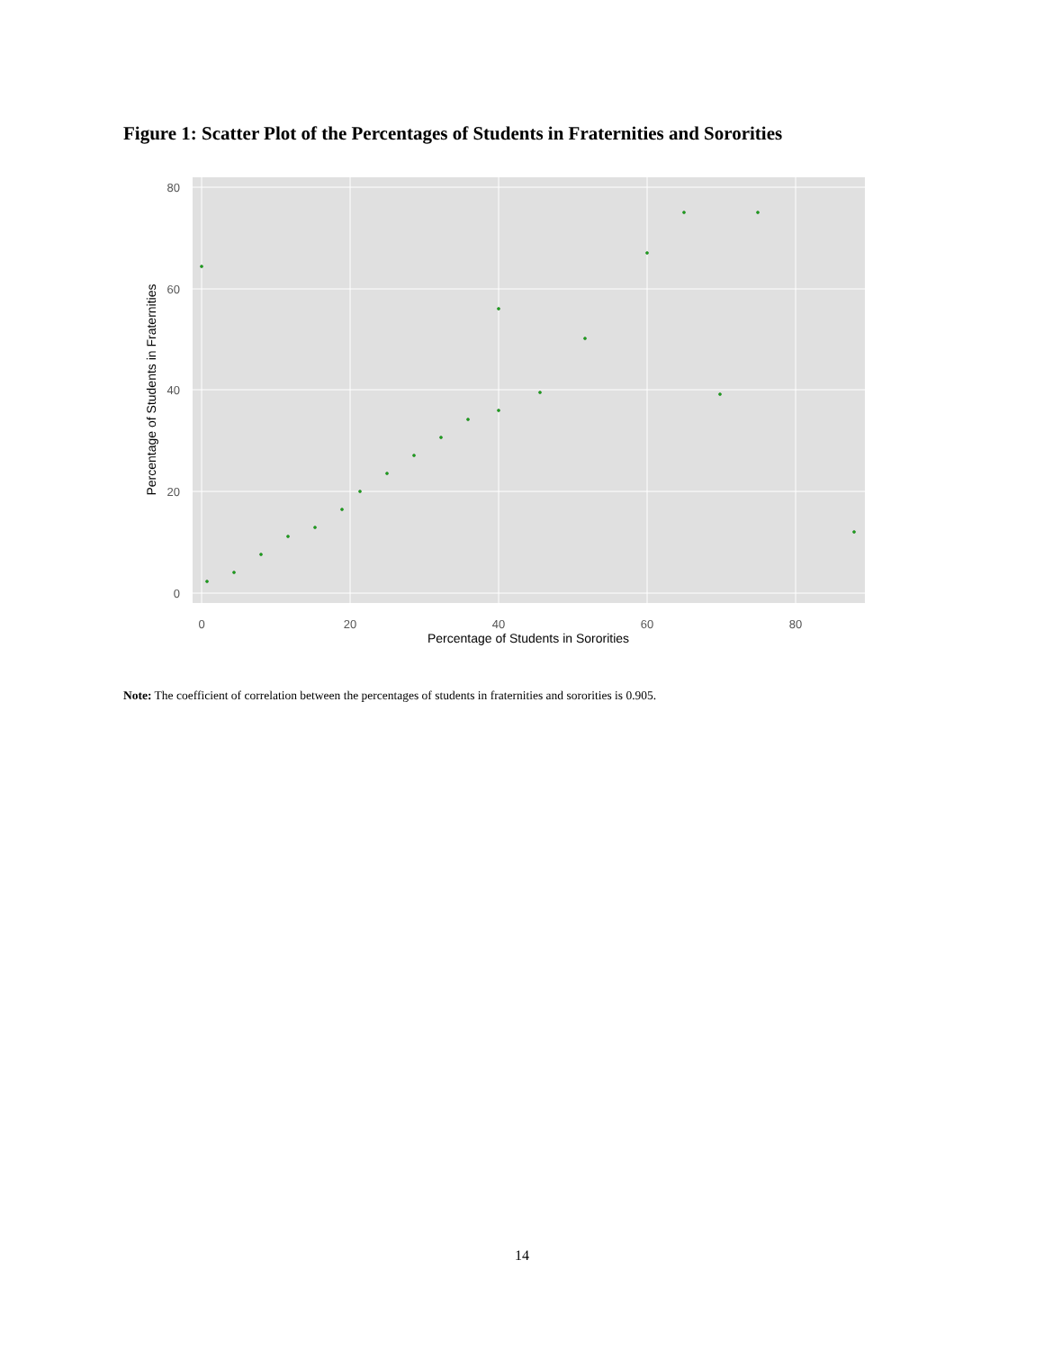Figure 1: Scatter Plot of the Percentages of Students in Fraternities and Sororities
0
20
40
60
80
80
60
40
20
0
Percentage of Students in Sororities
Percentage of Students in Fraternities
Note: The coefficient of correlation between the percentages of students in fraternities and sororities is 0.905.
14